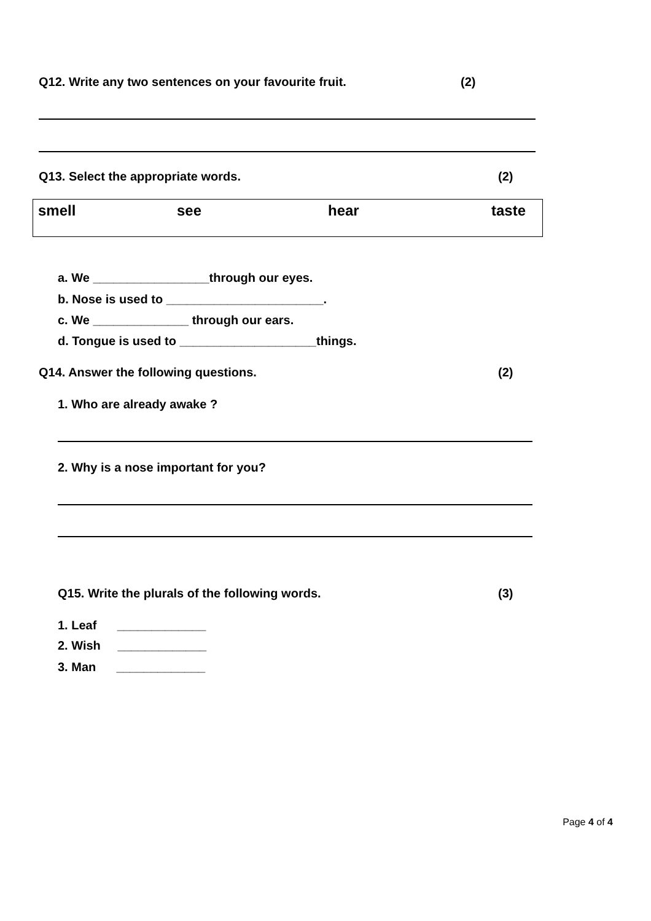Q12. Write any two sentences on your favourite fruit. (2)
Q13. Select the appropriate words. (2)
| smell | see | hear | taste |
a. We _________________through our eyes.
b. Nose is used to _______________________.
c. We ______________ through our ears.
d. Tongue is used to ____________________things.
Q14. Answer the following questions. (2)
1. Who are already awake ?
2. Why is a nose important for you?
Q15. Write the plurals of the following words. (3)
1. Leaf _____________
2. Wish _____________
3. Man _____________
Page 4 of 4